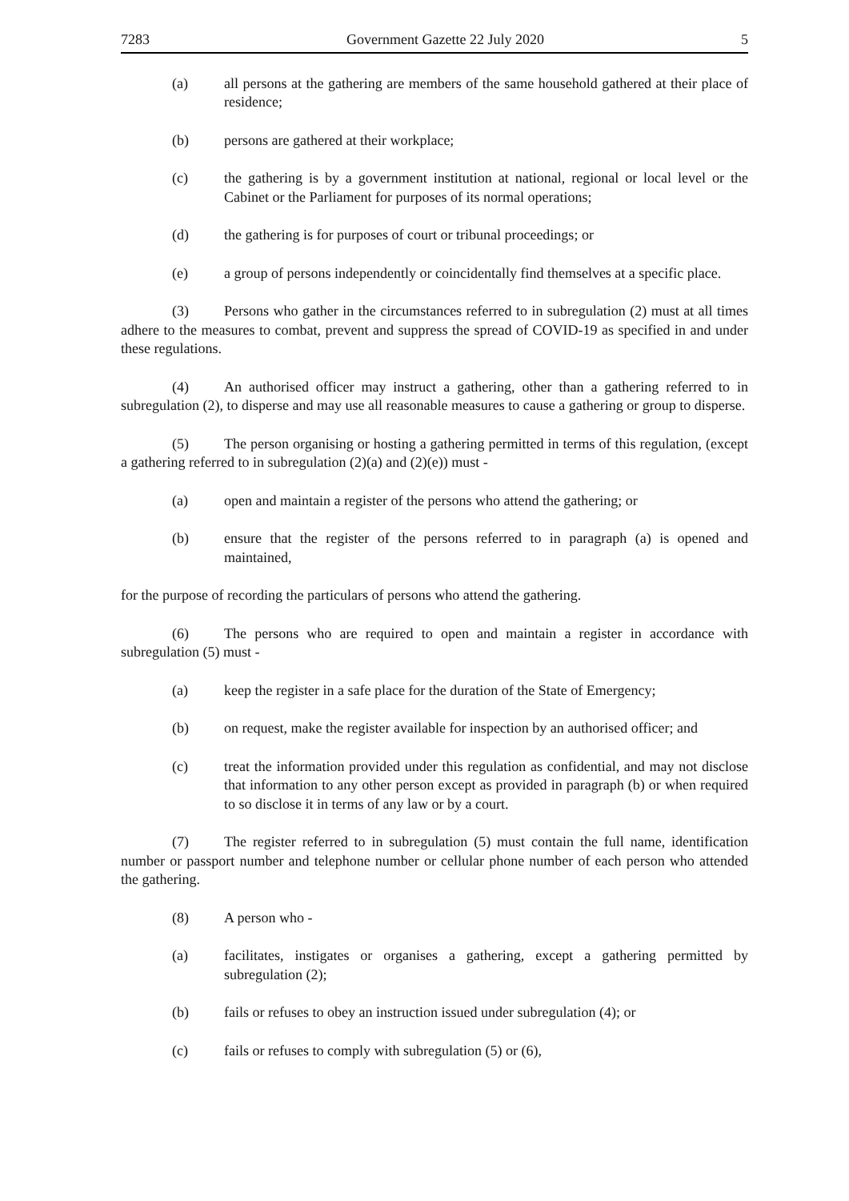7283 Government Gazette 22 July 2020 5
(a) all persons at the gathering are members of the same household gathered at their place of residence;
(b) persons are gathered at their workplace;
(c) the gathering is by a government institution at national, regional or local level or the Cabinet or the Parliament for purposes of its normal operations;
(d) the gathering is for purposes of court or tribunal proceedings; or
(e) a group of persons independently or coincidentally find themselves at a specific place.
(3) Persons who gather in the circumstances referred to in subregulation (2) must at all times adhere to the measures to combat, prevent and suppress the spread of COVID-19 as specified in and under these regulations.
(4) An authorised officer may instruct a gathering, other than a gathering referred to in subregulation (2), to disperse and may use all reasonable measures to cause a gathering or group to disperse.
(5) The person organising or hosting a gathering permitted in terms of this regulation, (except a gathering referred to in subregulation (2)(a) and (2)(e)) must -
(a) open and maintain a register of the persons who attend the gathering; or
(b) ensure that the register of the persons referred to in paragraph (a) is opened and maintained,
for the purpose of recording the particulars of persons who attend the gathering.
(6) The persons who are required to open and maintain a register in accordance with subregulation (5) must -
(a) keep the register in a safe place for the duration of the State of Emergency;
(b) on request, make the register available for inspection by an authorised officer; and
(c) treat the information provided under this regulation as confidential, and may not disclose that information to any other person except as provided in paragraph (b) or when required to so disclose it in terms of any law or by a court.
(7) The register referred to in subregulation (5) must contain the full name, identification number or passport number and telephone number or cellular phone number of each person who attended the gathering.
(8) A person who -
(a) facilitates, instigates or organises a gathering, except a gathering permitted by subregulation (2);
(b) fails or refuses to obey an instruction issued under subregulation (4); or
(c) fails or refuses to comply with subregulation (5) or (6),